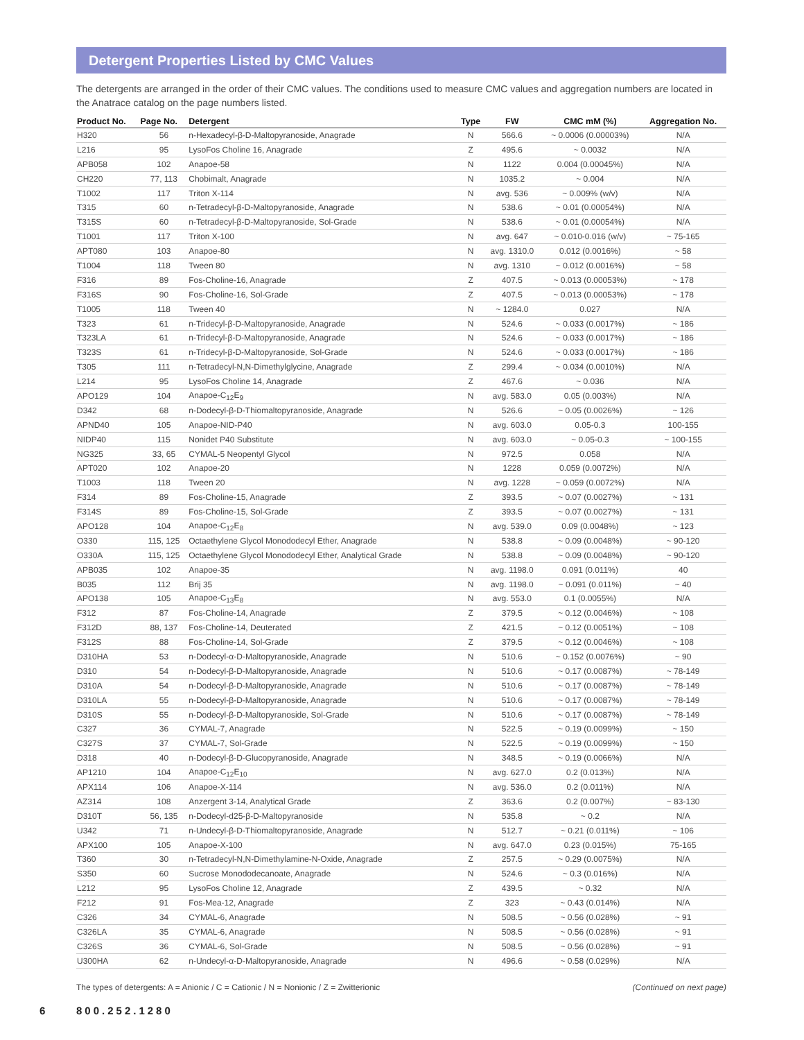Detergent Properties Listed by CMC Values
The detergents are arranged in the order of their CMC values. The conditions used to measure CMC values and aggregation numbers are located in the Anatrace catalog on the page numbers listed.
| Product No. | Page No. | Detergent | Type | FW | CMC mM (%) | Aggregation No. |
| --- | --- | --- | --- | --- | --- | --- |
| H320 | 56 | n-Hexadecyl-β-D-Maltopyranoside, Anagrade | N | 566.6 | ~ 0.0006 (0.00003%) | N/A |
| L216 | 95 | LysoFos Choline 16, Anagrade | Z | 495.6 | ~ 0.0032 | N/A |
| APB058 | 102 | Anapoe-58 | N | 1122 | 0.004 (0.00045%) | N/A |
| CH220 | 77, 113 | Chobimalt, Anagrade | N | 1035.2 | ~ 0.004 | N/A |
| T1002 | 117 | Triton X-114 | N | avg. 536 | ~ 0.009% (w/v) | N/A |
| T315 | 60 | n-Tetradecyl-β-D-Maltopyranoside, Anagrade | N | 538.6 | ~ 0.01 (0.00054%) | N/A |
| T315S | 60 | n-Tetradecyl-β-D-Maltopyranoside, Sol-Grade | N | 538.6 | ~ 0.01 (0.00054%) | N/A |
| T1001 | 117 | Triton X-100 | N | avg. 647 | ~ 0.010-0.016 (w/v) | ~ 75-165 |
| APT080 | 103 | Anapoe-80 | N | avg. 1310.0 | 0.012 (0.0016%) | ~ 58 |
| T1004 | 118 | Tween 80 | N | avg. 1310 | ~ 0.012 (0.0016%) | ~ 58 |
| F316 | 89 | Fos-Choline-16, Anagrade | Z | 407.5 | ~ 0.013 (0.00053%) | ~ 178 |
| F316S | 90 | Fos-Choline-16, Sol-Grade | Z | 407.5 | ~ 0.013 (0.00053%) | ~ 178 |
| T1005 | 118 | Tween 40 | N | ~ 1284.0 | 0.027 | N/A |
| T323 | 61 | n-Tridecyl-β-D-Maltopyranoside, Anagrade | N | 524.6 | ~ 0.033 (0.0017%) | ~ 186 |
| T323LA | 61 | n-Tridecyl-β-D-Maltopyranoside, Anagrade | N | 524.6 | ~ 0.033 (0.0017%) | ~ 186 |
| T323S | 61 | n-Tridecyl-β-D-Maltopyranoside, Sol-Grade | N | 524.6 | ~ 0.033 (0.0017%) | ~ 186 |
| T305 | 111 | n-Tetradecyl-N,N-Dimethylglycine, Anagrade | Z | 299.4 | ~ 0.034 (0.0010%) | N/A |
| L214 | 95 | LysoFos Choline 14, Anagrade | Z | 467.6 | ~ 0.036 | N/A |
| APO129 | 104 | Anapoe-C<sub>12</sub>E<sub>9</sub> | N | avg. 583.0 | 0.05 (0.003%) | N/A |
| D342 | 68 | n-Dodecyl-β-D-Thiomaltopyranoside, Anagrade | N | 526.6 | ~ 0.05 (0.0026%) | ~ 126 |
| APND40 | 105 | Anapoe-NID-P40 | N | avg. 603.0 | 0.05-0.3 | 100-155 |
| NIDP40 | 115 | Nonidet P40 Substitute | N | avg. 603.0 | ~ 0.05-0.3 | ~ 100-155 |
| NG325 | 33, 65 | CYMAL-5 Neopentyl Glycol | N | 972.5 | 0.058 | N/A |
| APT020 | 102 | Anapoe-20 | N | 1228 | 0.059 (0.0072%) | N/A |
| T1003 | 118 | Tween 20 | N | avg. 1228 | ~ 0.059 (0.0072%) | N/A |
| F314 | 89 | Fos-Choline-15, Anagrade | Z | 393.5 | ~ 0.07 (0.0027%) | ~ 131 |
| F314S | 89 | Fos-Choline-15, Sol-Grade | Z | 393.5 | ~ 0.07 (0.0027%) | ~ 131 |
| APO128 | 104 | Anapoe-C<sub>12</sub>E<sub>8</sub> | N | avg. 539.0 | 0.09 (0.0048%) | ~ 123 |
| O330 | 115, 125 | Octaethylene Glycol Monododecyl Ether, Anagrade | N | 538.8 | ~ 0.09 (0.0048%) | ~ 90-120 |
| O330A | 115, 125 | Octaethylene Glycol Monododecyl Ether, Analytical Grade | N | 538.8 | ~ 0.09 (0.0048%) | ~ 90-120 |
| APB035 | 102 | Anapoe-35 | N | avg. 1198.0 | 0.091 (0.011%) | 40 |
| B035 | 112 | Brij 35 | N | avg. 1198.0 | ~ 0.091 (0.011%) | ~ 40 |
| APO138 | 105 | Anapoe-C<sub>13</sub>E<sub>8</sub> | N | avg. 553.0 | 0.1 (0.0055%) | N/A |
| F312 | 87 | Fos-Choline-14, Anagrade | Z | 379.5 | ~ 0.12 (0.0046%) | ~ 108 |
| F312D | 88, 137 | Fos-Choline-14, Deuterated | Z | 421.5 | ~ 0.12 (0.0051%) | ~ 108 |
| F312S | 88 | Fos-Choline-14, Sol-Grade | Z | 379.5 | ~ 0.12 (0.0046%) | ~ 108 |
| D310HA | 53 | n-Dodecyl-α-D-Maltopyranoside, Anagrade | N | 510.6 | ~ 0.152 (0.0076%) | ~ 90 |
| D310 | 54 | n-Dodecyl-β-D-Maltopyranoside, Anagrade | N | 510.6 | ~ 0.17 (0.0087%) | ~ 78-149 |
| D310A | 54 | n-Dodecyl-β-D-Maltopyranoside, Anagrade | N | 510.6 | ~ 0.17 (0.0087%) | ~ 78-149 |
| D310LA | 55 | n-Dodecyl-β-D-Maltopyranoside, Anagrade | N | 510.6 | ~ 0.17 (0.0087%) | ~ 78-149 |
| D310S | 55 | n-Dodecyl-β-D-Maltopyranoside, Sol-Grade | N | 510.6 | ~ 0.17 (0.0087%) | ~ 78-149 |
| C327 | 36 | CYMAL-7, Anagrade | N | 522.5 | ~ 0.19 (0.0099%) | ~ 150 |
| C327S | 37 | CYMAL-7, Sol-Grade | N | 522.5 | ~ 0.19 (0.0099%) | ~ 150 |
| D318 | 40 | n-Dodecyl-β-D-Glucopyranoside, Anagrade | N | 348.5 | ~ 0.19 (0.0066%) | N/A |
| AP1210 | 104 | Anapoe-C<sub>12</sub>E<sub>10</sub> | N | avg. 627.0 | 0.2 (0.013%) | N/A |
| APX114 | 106 | Anapoe-X-114 | N | avg. 536.0 | 0.2 (0.011%) | N/A |
| AZ314 | 108 | Anzergent 3-14, Analytical Grade | Z | 363.6 | 0.2 (0.007%) | ~ 83-130 |
| D310T | 56, 135 | n-Dodecyl-d25-β-D-Maltopyranoside | N | 535.8 | ~ 0.2 | N/A |
| U342 | 71 | n-Undecyl-β-D-Thiomaltopyranoside, Anagrade | N | 512.7 | ~ 0.21 (0.011%) | ~ 106 |
| APX100 | 105 | Anapoe-X-100 | N | avg. 647.0 | 0.23 (0.015%) | 75-165 |
| T360 | 30 | n-Tetradecyl-N,N-Dimethylamine-N-Oxide, Anagrade | Z | 257.5 | ~ 0.29 (0.0075%) | N/A |
| S350 | 60 | Sucrose Monododecanoate, Anagrade | N | 524.6 | ~ 0.3 (0.016%) | N/A |
| L212 | 95 | LysoFos Choline 12, Anagrade | Z | 439.5 | ~ 0.32 | N/A |
| F212 | 91 | Fos-Mea-12, Anagrade | Z | 323 | ~ 0.43 (0.014%) | N/A |
| C326 | 34 | CYMAL-6, Anagrade | N | 508.5 | ~ 0.56 (0.028%) | ~ 91 |
| C326LA | 35 | CYMAL-6, Anagrade | N | 508.5 | ~ 0.56 (0.028%) | ~ 91 |
| C326S | 36 | CYMAL-6, Sol-Grade | N | 508.5 | ~ 0.56 (0.028%) | ~ 91 |
| U300HA | 62 | n-Undecyl-α-D-Maltopyranoside, Anagrade | N | 496.6 | ~ 0.58 (0.029%) | N/A |
The types of detergents: A = Anionic / C = Cationic / N = Nonionic / Z = Zwitterionic (Continued on next page)
6 800.252.1280